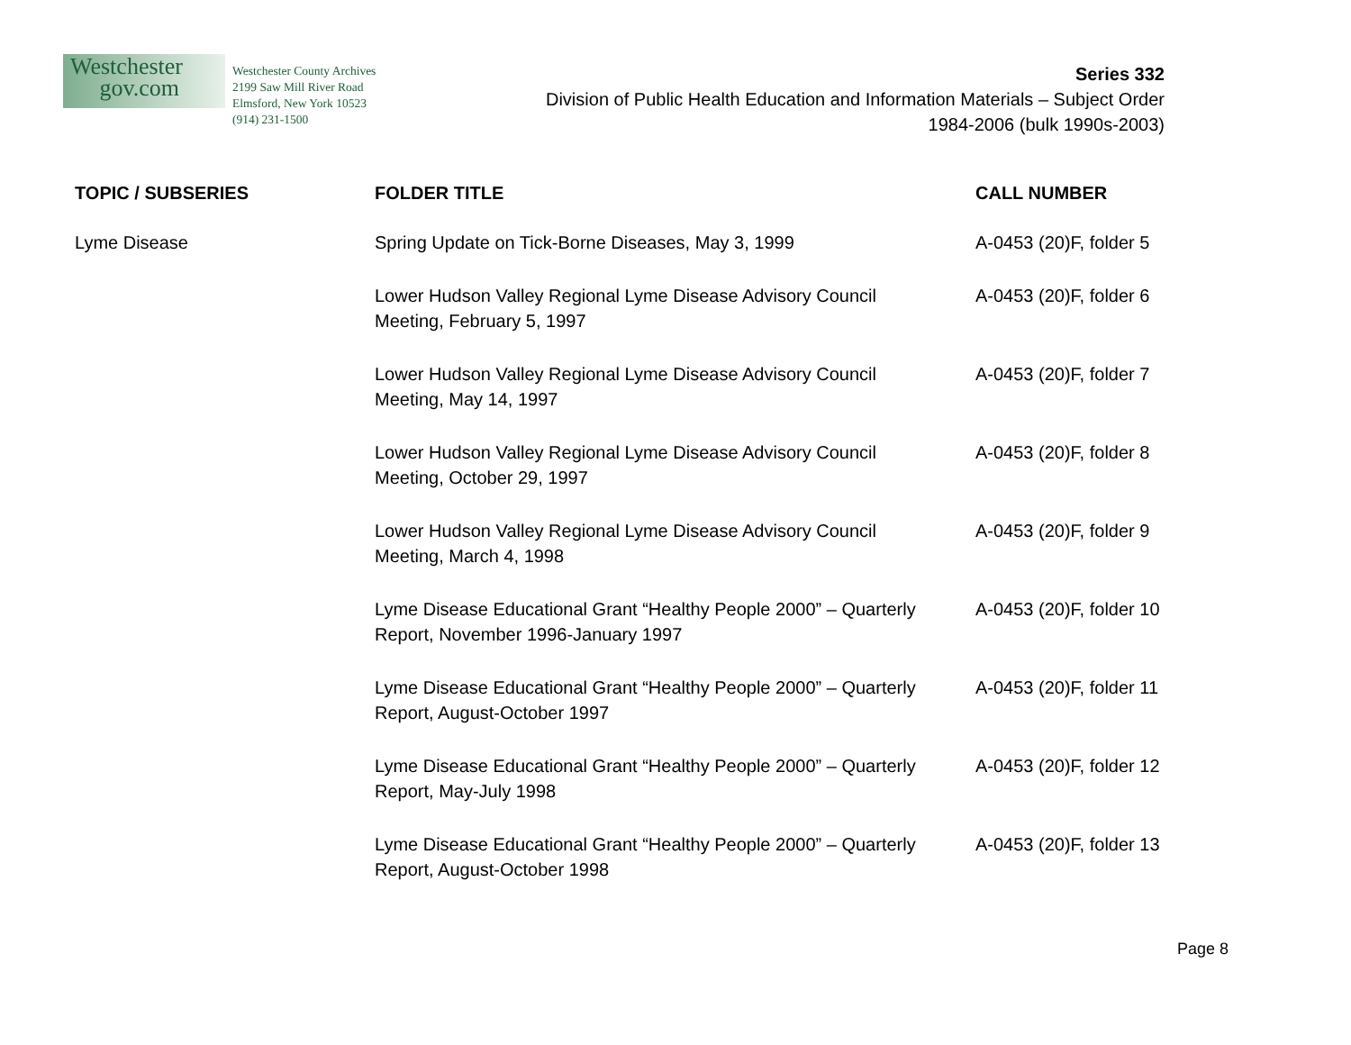Westchester
gov.com
Westchester County Archives
2199 Saw Mill River Road
Elmsford, New York 10523
(914) 231-1500
Series 332
Division of Public Health Education and Information Materials – Subject Order
1984-2006 (bulk 1990s-2003)
| TOPIC / SUBSERIES | FOLDER TITLE | CALL NUMBER |
| --- | --- | --- |
| Lyme Disease | Spring Update on Tick-Borne Diseases, May 3, 1999 | A-0453 (20)F, folder 5 |
| | Lower Hudson Valley Regional Lyme Disease Advisory Council Meeting, February 5, 1997 | A-0453 (20)F, folder 6 |
| | Lower Hudson Valley Regional Lyme Disease Advisory Council Meeting, May 14, 1997 | A-0453 (20)F, folder 7 |
| | Lower Hudson Valley Regional Lyme Disease Advisory Council Meeting, October 29, 1997 | A-0453 (20)F, folder 8 |
| | Lower Hudson Valley Regional Lyme Disease Advisory Council Meeting, March 4, 1998 | A-0453 (20)F, folder 9 |
| | Lyme Disease Educational Grant “Healthy People 2000” – Quarterly Report, November 1996-January 1997 | A-0453 (20)F, folder 10 |
| | Lyme Disease Educational Grant “Healthy People 2000” – Quarterly Report, August-October 1997 | A-0453 (20)F, folder 11 |
| | Lyme Disease Educational Grant “Healthy People 2000” – Quarterly Report, May-July 1998 | A-0453 (20)F, folder 12 |
| | Lyme Disease Educational Grant “Healthy People 2000” – Quarterly Report, August-October 1998 | A-0453 (20)F, folder 13 |
Page 8